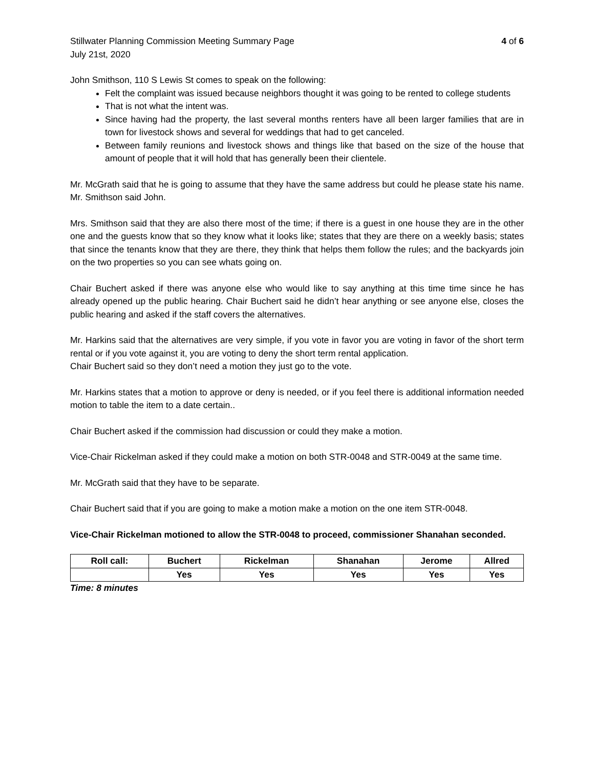Stillwater Planning Commission Meeting Summary Page 4 of 6
July 21st, 2020
John Smithson, 110 S Lewis St comes to speak on the following:
Felt the complaint was issued because neighbors thought it was going to be rented to college students
That is not what the intent was.
Since having had the property, the last several months renters have all been larger families that are in town for livestock shows and several for weddings that had to get canceled.
Between family reunions and livestock shows and things like that based on the size of the house that amount of people that it will hold that has generally been their clientele.
Mr. McGrath said that he is going to assume that they have the same address but could he please state his name. Mr. Smithson said John.
Mrs. Smithson said that they are also there most of the time; if there is a guest in one house they are in the other one and the guests know that so they know what it looks like; states that they are there on a weekly basis; states that since the tenants know that they are there, they think that helps them follow the rules; and the backyards join on the two properties so you can see whats going on.
Chair Buchert asked if there was anyone else who would like to say anything at this time time since he has already opened up the public hearing. Chair Buchert said he didn’t hear anything or see anyone else, closes the public hearing and asked if the staff covers the alternatives.
Mr. Harkins said that the alternatives are very simple, if you vote in favor you are voting in favor of the short term rental or if you vote against it, you are voting to deny the short term rental application.
Chair Buchert said so they don’t need a motion they just go to the vote.
Mr. Harkins states that a motion to approve or deny is needed, or if you feel there is additional information needed motion to table the item to a date certain..
Chair Buchert asked if the commission had discussion or could they make a motion.
Vice-Chair Rickelman asked if they could make a motion on both STR-0048 and STR-0049 at the same time.
Mr. McGrath said that they have to be separate.
Chair Buchert said that if you are going to make a motion make a motion on the one item STR-0048.
Vice-Chair Rickelman motioned to allow the STR-0048 to proceed, commissioner Shanahan seconded.
| Roll call: | Buchert | Rickelman | Shanahan | Jerome | Allred |
| --- | --- | --- | --- | --- | --- |
| | Yes | Yes | Yes | Yes | Yes |
Time: 8 minutes